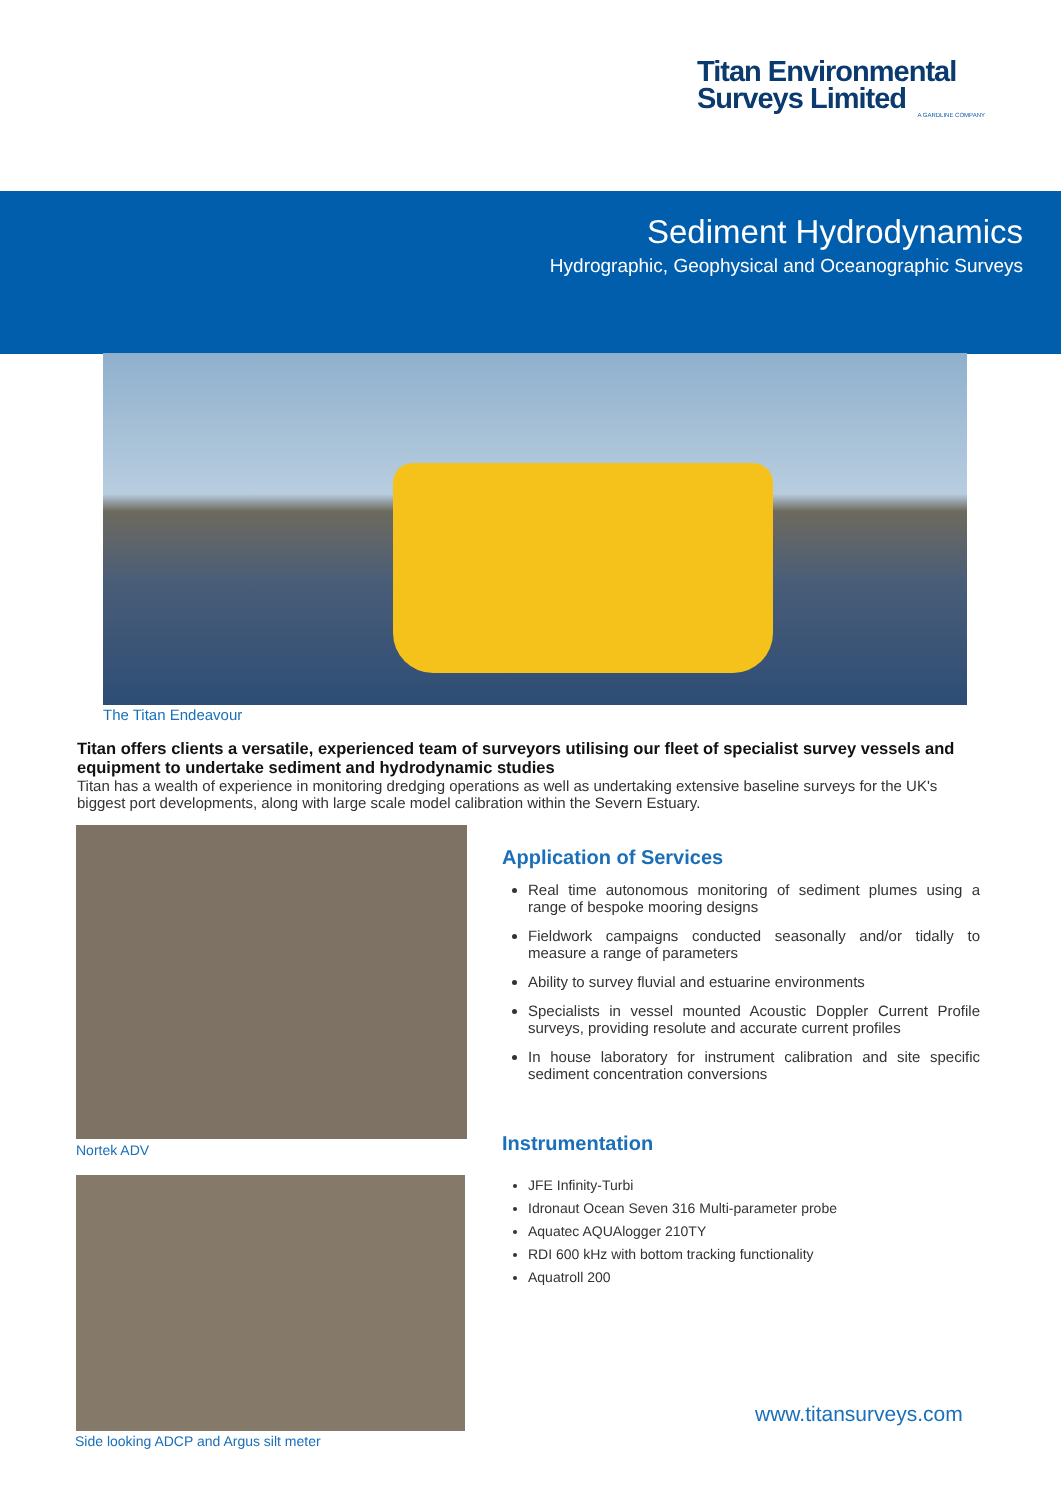Titan Environmental
Surveys Limited
A GARDLINE COMPANY
Sediment Hydrodynamics
Hydrographic, Geophysical and Oceanographic Surveys
The Titan Endeavour
Titan offers clients a versatile, experienced team of surveyors utilising our fleet of specialist survey vessels and equipment to undertake sediment and hydrodynamic studies
Titan has a wealth of experience in monitoring dredging operations as well as undertaking extensive baseline surveys for the UK's biggest port developments, along with large scale model calibration within the Severn Estuary.
Nortek ADV
Side looking ADCP and Argus silt meter
Application of Services
Real time autonomous monitoring of sediment plumes using a range of bespoke mooring designs
Fieldwork campaigns conducted seasonally and/or tidally to measure a range of parameters
Ability to survey fluvial and estuarine environments
Specialists in vessel mounted Acoustic Doppler Current Profile surveys, providing resolute and accurate current profiles
In house laboratory for instrument calibration and site specific sediment concentration conversions
Instrumentation
JFE Infinity-Turbi
Idronaut Ocean Seven 316 Multi-parameter probe
Aquatec AQUAlogger 210TY
RDI 600 kHz with bottom tracking functionality
Aquatroll 200
www.titansurveys.com